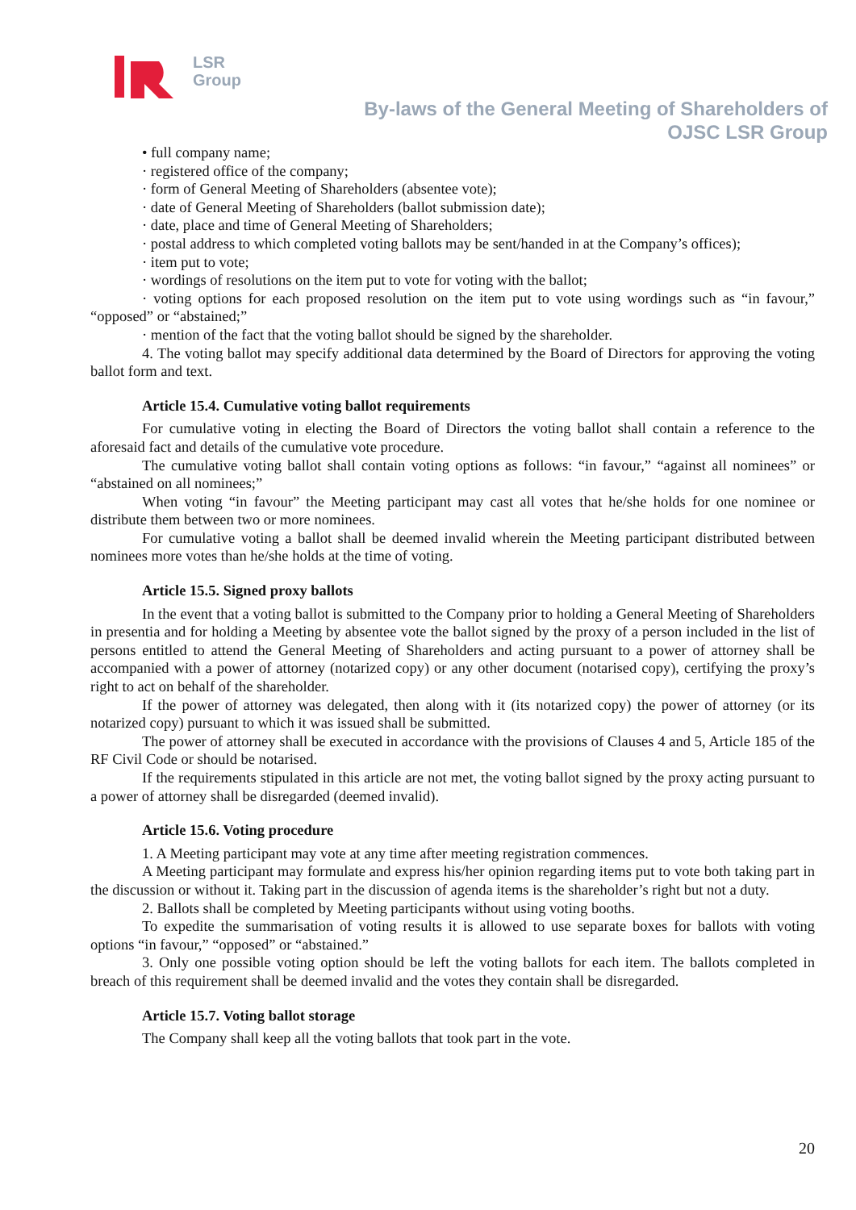LSR
Group
By-laws of the General Meeting of Shareholders of
OJSC LSR Group
• full company name;
· registered office of the company;
· form of General Meeting of Shareholders (absentee vote);
· date of General Meeting of Shareholders (ballot submission date);
· date, place and time of General Meeting of Shareholders;
· postal address to which completed voting ballots may be sent/handed in at the Company’s offices);
· item put to vote;
· wordings of resolutions on the item put to vote for voting with the ballot;
· voting options for each proposed resolution on the item put to vote using wordings such as “in favour,” “opposed” or “abstained;”
· mention of the fact that the voting ballot should be signed by the shareholder.
4. The voting ballot may specify additional data determined by the Board of Directors for approving the voting ballot form and text.
Article 15.4. Cumulative voting ballot requirements
For cumulative voting in electing the Board of Directors the voting ballot shall contain a reference to the aforesaid fact and details of the cumulative vote procedure.
The cumulative voting ballot shall contain voting options as follows: “in favour,” “against all nominees” or “abstained on all nominees;”
When voting “in favour” the Meeting participant may cast all votes that he/she holds for one nominee or distribute them between two or more nominees.
For cumulative voting a ballot shall be deemed invalid wherein the Meeting participant distributed between nominees more votes than he/she holds at the time of voting.
Article 15.5. Signed proxy ballots
In the event that a voting ballot is submitted to the Company prior to holding a General Meeting of Shareholders in presentia and for holding a Meeting by absentee vote the ballot signed by the proxy of a person included in the list of persons entitled to attend the General Meeting of Shareholders and acting pursuant to a power of attorney shall be accompanied with a power of attorney (notarized copy) or any other document (notarised copy), certifying the proxy’s right to act on behalf of the shareholder.
If the power of attorney was delegated, then along with it (its notarized copy) the power of attorney (or its notarized copy) pursuant to which it was issued shall be submitted.
The power of attorney shall be executed in accordance with the provisions of Clauses 4 and 5, Article 185 of the RF Civil Code or should be notarised.
If the requirements stipulated in this article are not met, the voting ballot signed by the proxy acting pursuant to a power of attorney shall be disregarded (deemed invalid).
Article 15.6. Voting procedure
1. A Meeting participant may vote at any time after meeting registration commences.
A Meeting participant may formulate and express his/her opinion regarding items put to vote both taking part in the discussion or without it. Taking part in the discussion of agenda items is the shareholder’s right but not a duty.
2. Ballots shall be completed by Meeting participants without using voting booths.
To expedite the summarisation of voting results it is allowed to use separate boxes for ballots with voting options “in favour,” “opposed” or “abstained.”
3. Only one possible voting option should be left the voting ballots for each item. The ballots completed in breach of this requirement shall be deemed invalid and the votes they contain shall be disregarded.
Article 15.7. Voting ballot storage
The Company shall keep all the voting ballots that took part in the vote.
20